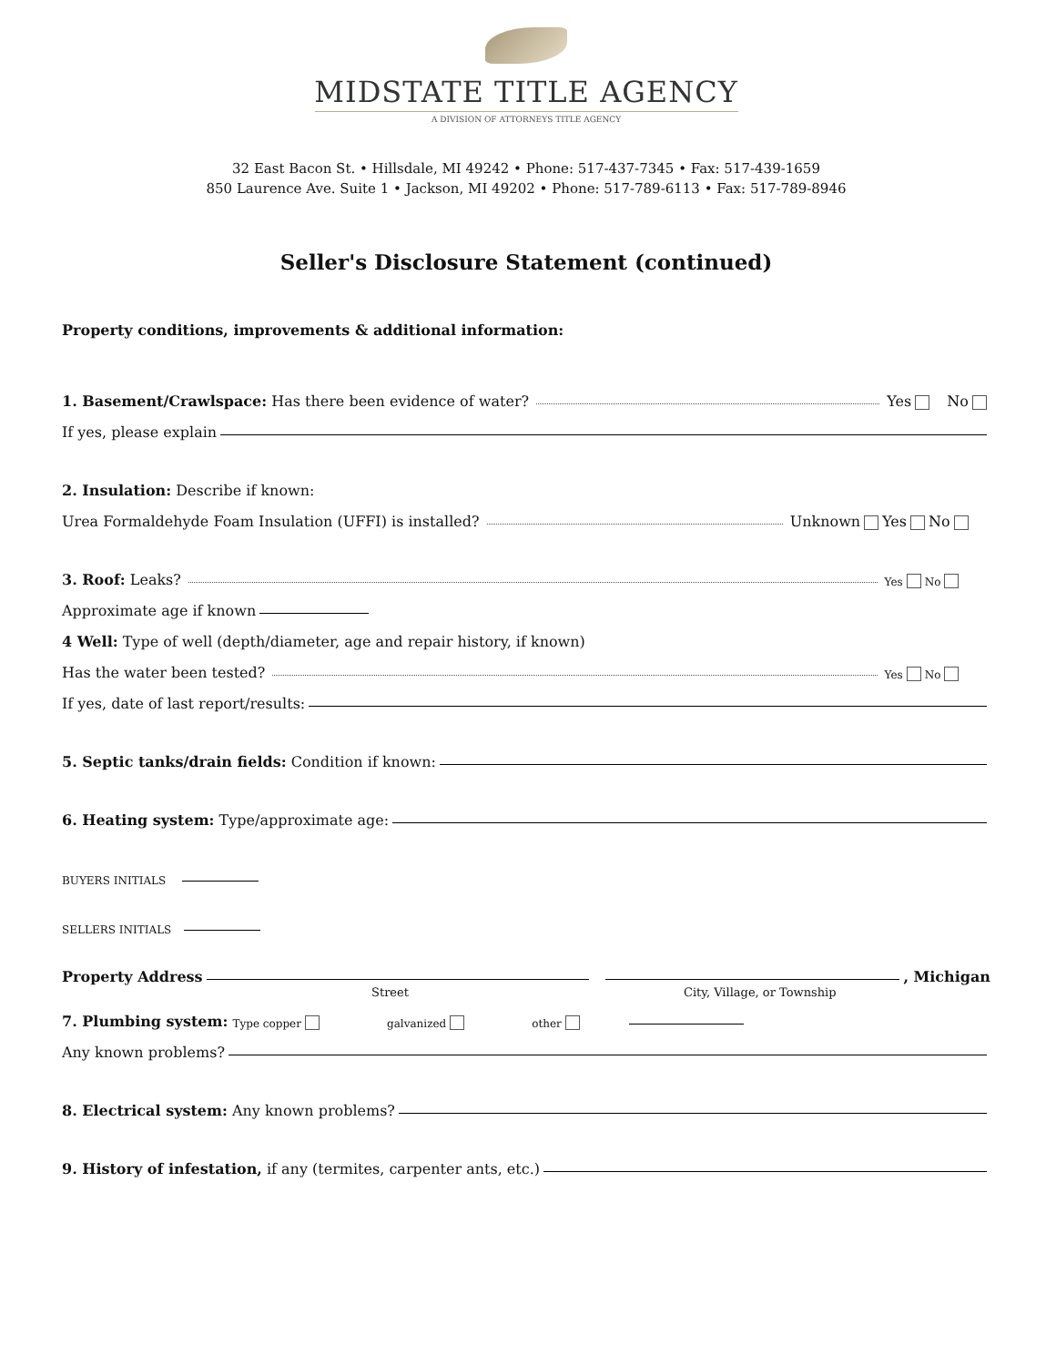MIDSTATE TITLE AGENCY
A DIVISION OF ATTORNEYS TITLE AGENCY
32 East Bacon St. • Hillsdale, MI 49242 • Phone: 517-437-7345 • Fax: 517-439-1659
850 Laurence Ave. Suite 1 • Jackson, MI 49202 • Phone: 517-789-6113 • Fax: 517-789-8946
Seller's Disclosure Statement (continued)
Property conditions, improvements & additional information:
1. Basement/Crawlspace: Has there been evidence of water? Yes No
If yes, please explain
2. Insulation: Describe if known:
Urea Formaldehyde Foam Insulation (UFFI) is installed? Unknown Yes No
3. Roof: Leaks? Yes No
Approximate age if known
4 Well: Type of well (depth/diameter, age and repair history, if known)
Has the water been tested? Yes No
If yes, date of last report/results:
5. Septic tanks/drain fields: Condition if known:
6. Heating system: Type/approximate age:
BUYERS INITIALS
SELLERS INITIALS
Property Address , Michigan
Street City, Village, or Township
7. Plumbing system: Type copper galvanized other
Any known problems?
8. Electrical system: Any known problems?
9. History of infestation, if any (termites, carpenter ants, etc.)